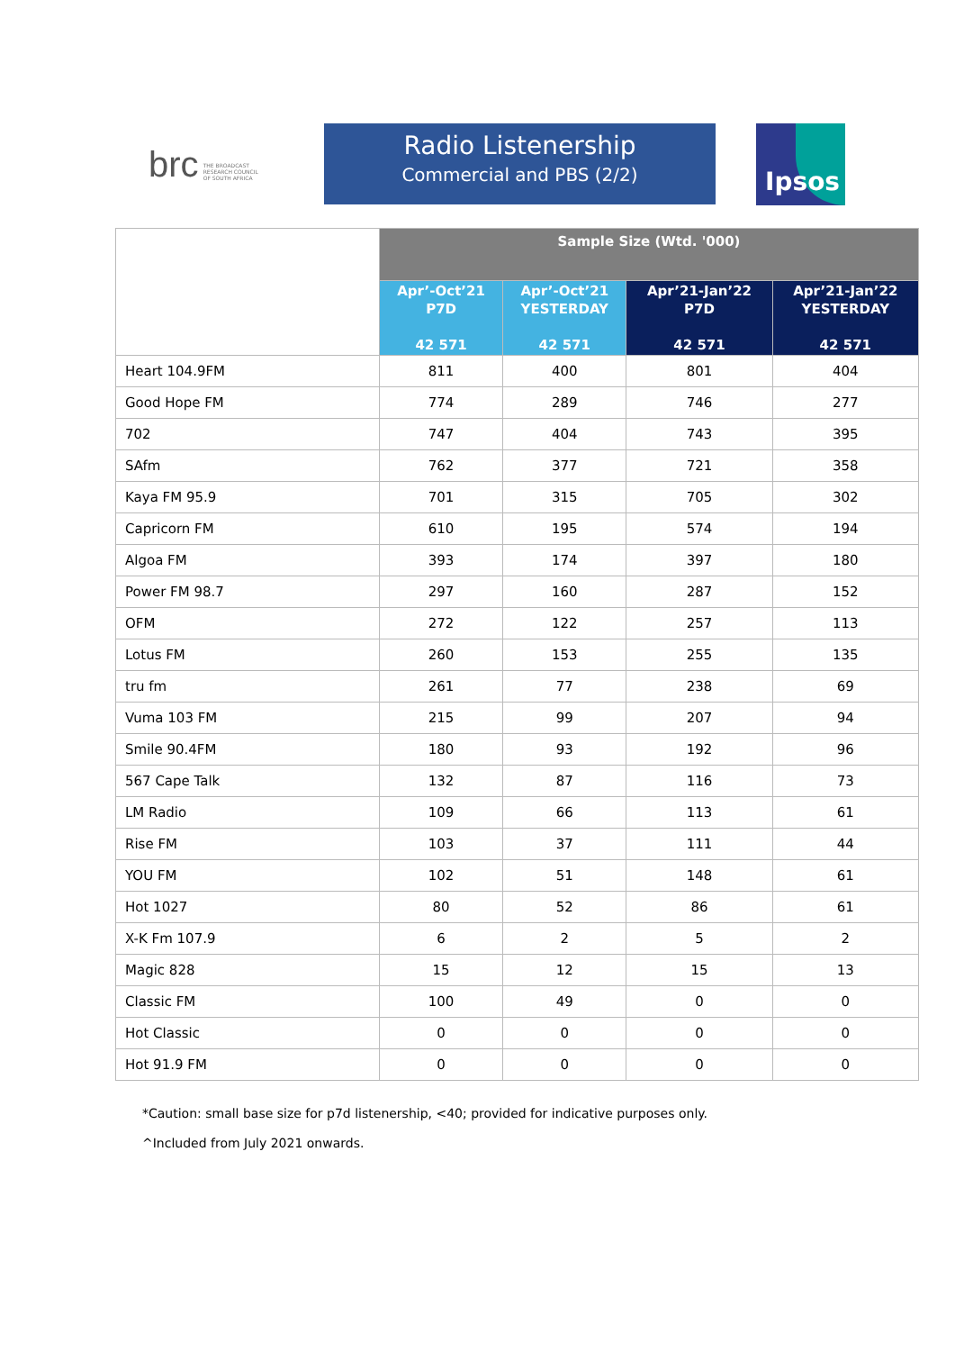brc THE BROADCAST
RESEARCH COUNCIL
OF SOUTH AFRICA
Radio Listenership
Commercial and PBS (2/2)
Ipsos
| | Sample Size (Wtd. '000) | | | |
| | Apr’-Oct’21 P7D 42 571 | Apr’-Oct’21 YESTERDAY 42 571 | Apr’21-Jan’22 P7D 42 571 | Apr’21-Jan’22 YESTERDAY 42 571 |
| Heart 104.9FM | 811 | 400 | 801 | 404 |
| Good Hope FM | 774 | 289 | 746 | 277 |
| 702 | 747 | 404 | 743 | 395 |
| SAfm | 762 | 377 | 721 | 358 |
| Kaya FM 95.9 | 701 | 315 | 705 | 302 |
| Capricorn FM | 610 | 195 | 574 | 194 |
| Algoa FM | 393 | 174 | 397 | 180 |
| Power FM 98.7 | 297 | 160 | 287 | 152 |
| OFM | 272 | 122 | 257 | 113 |
| Lotus FM | 260 | 153 | 255 | 135 |
| tru fm | 261 | 77 | 238 | 69 |
| Vuma 103 FM | 215 | 99 | 207 | 94 |
| Smile 90.4FM | 180 | 93 | 192 | 96 |
| 567 Cape Talk | 132 | 87 | 116 | 73 |
| LM Radio | 109 | 66 | 113 | 61 |
| Rise FM | 103 | 37 | 111 | 44 |
| YOU FM | 102 | 51 | 148 | 61 |
| Hot 1027 | 80 | 52 | 86 | 61 |
| X-K Fm 107.9 | 6 | 2 | 5 | 2 |
| Magic 828 | 15 | 12 | 15 | 13 |
| Classic FM | 100 | 49 | 0 | 0 |
| Hot Classic | 0 | 0 | 0 | 0 |
| Hot 91.9 FM | 0 | 0 | 0 | 0 |
*Caution: small base size for p7d listenership, <40; provided for indicative purposes only.
^Included from July 2021 onwards.